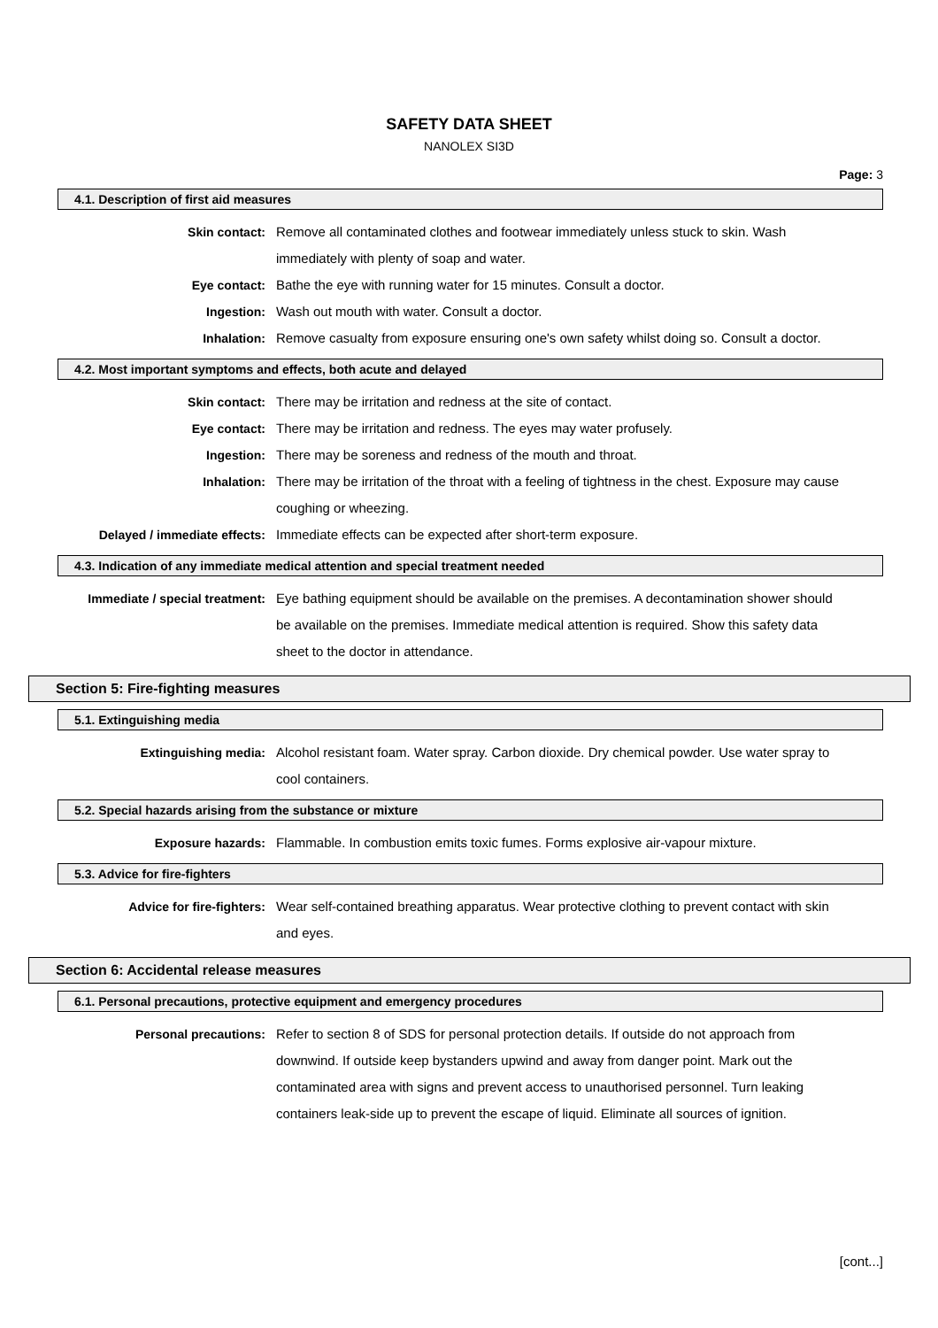SAFETY DATA SHEET
NANOLEX SI3D
Page: 3
4.1. Description of first aid measures
Skin contact: Remove all contaminated clothes and footwear immediately unless stuck to skin. Wash immediately with plenty of soap and water.
Eye contact: Bathe the eye with running water for 15 minutes. Consult a doctor.
Ingestion: Wash out mouth with water. Consult a doctor.
Inhalation: Remove casualty from exposure ensuring one's own safety whilst doing so. Consult a doctor.
4.2. Most important symptoms and effects, both acute and delayed
Skin contact: There may be irritation and redness at the site of contact.
Eye contact: There may be irritation and redness. The eyes may water profusely.
Ingestion: There may be soreness and redness of the mouth and throat.
Inhalation: There may be irritation of the throat with a feeling of tightness in the chest. Exposure may cause coughing or wheezing.
Delayed / immediate effects: Immediate effects can be expected after short-term exposure.
4.3. Indication of any immediate medical attention and special treatment needed
Immediate / special treatment:
Eye bathing equipment should be available on the premises. A decontamination shower should be available on the premises. Immediate medical attention is required. Show this safety data sheet to the doctor in attendance.
Section 5: Fire-fighting measures
5.1. Extinguishing media
Extinguishing media: Alcohol resistant foam. Water spray. Carbon dioxide. Dry chemical powder. Use water spray to cool containers.
5.2. Special hazards arising from the substance or mixture
Exposure hazards: Flammable. In combustion emits toxic fumes. Forms explosive air-vapour mixture.
5.3. Advice for fire-fighters
Advice for fire-fighters: Wear self-contained breathing apparatus. Wear protective clothing to prevent contact with skin and eyes.
Section 6: Accidental release measures
6.1. Personal precautions, protective equipment and emergency procedures
Personal precautions: Refer to section 8 of SDS for personal protection details. If outside do not approach from downwind. If outside keep bystanders upwind and away from danger point. Mark out the contaminated area with signs and prevent access to unauthorised personnel. Turn leaking containers leak-side up to prevent the escape of liquid. Eliminate all sources of ignition.
[cont...]